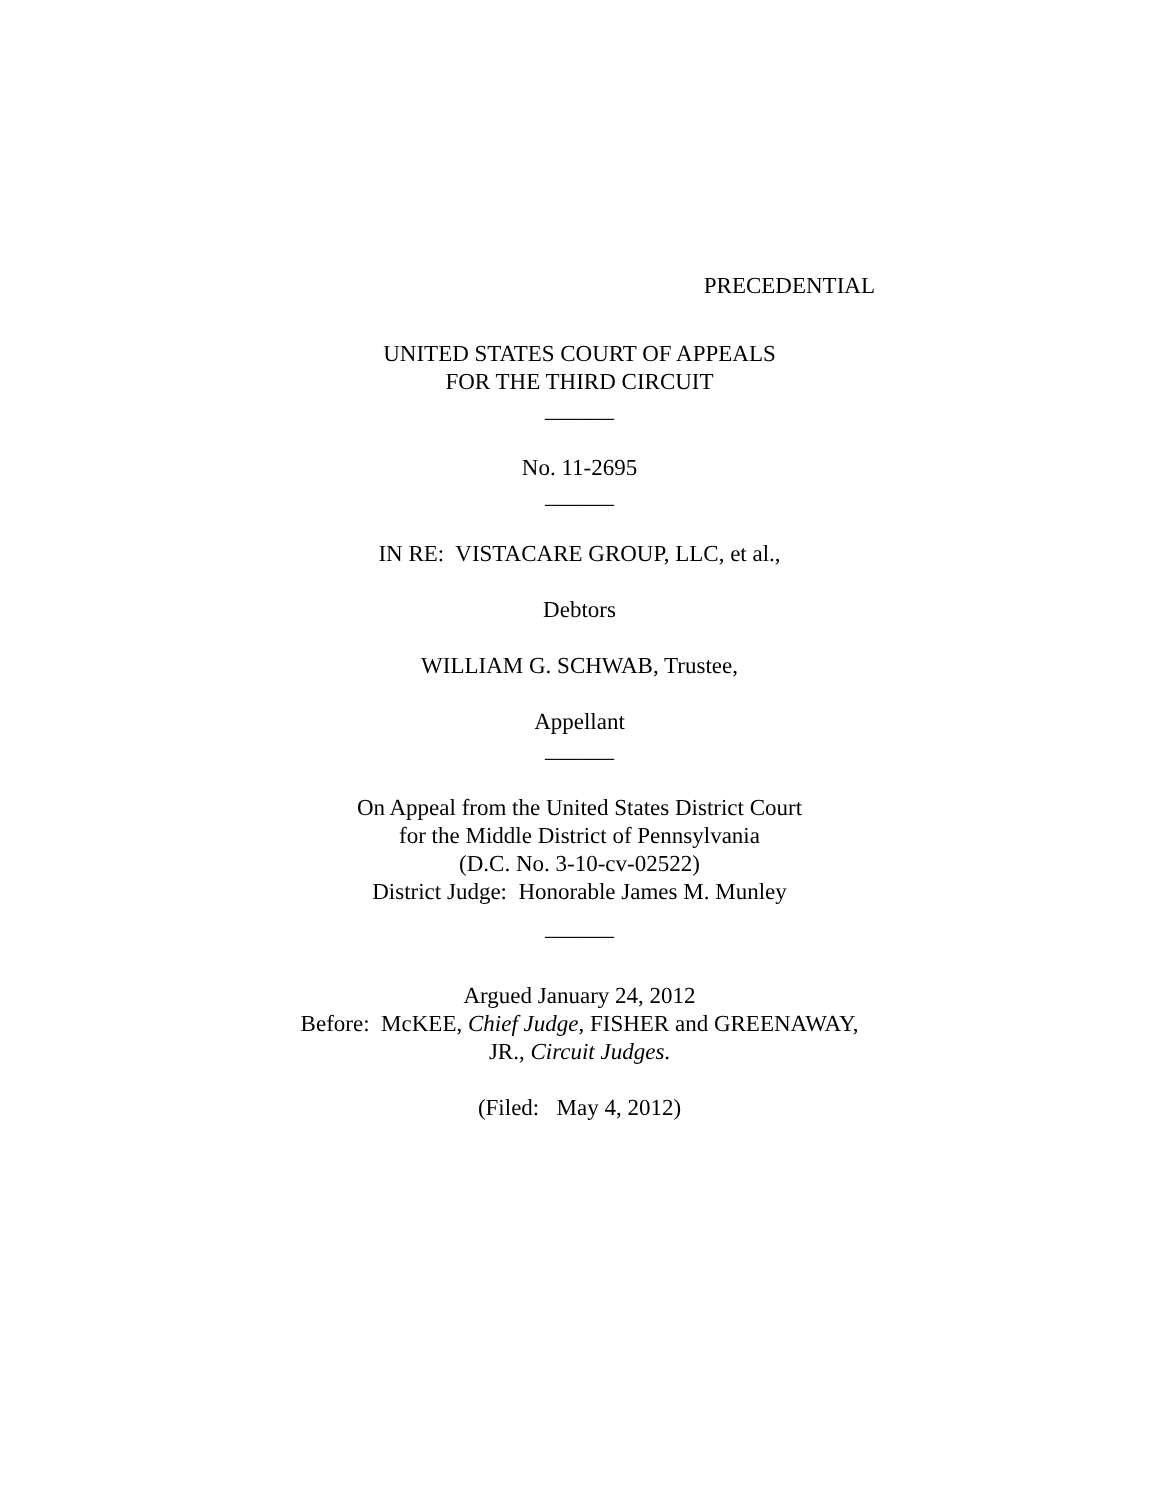PRECEDENTIAL
UNITED STATES COURT OF APPEALS
FOR THE THIRD CIRCUIT
______
No. 11-2695
______
IN RE: VISTACARE GROUP, LLC, et al.,
Debtors
WILLIAM G. SCHWAB, Trustee,
Appellant
______
On Appeal from the United States District Court
for the Middle District of Pennsylvania
(D.C. No. 3-10-cv-02522)
District Judge: Honorable James M. Munley
______
Argued January 24, 2012
Before: McKEE, Chief Judge, FISHER and GREENAWAY,
JR., Circuit Judges.
(Filed: May 4, 2012)